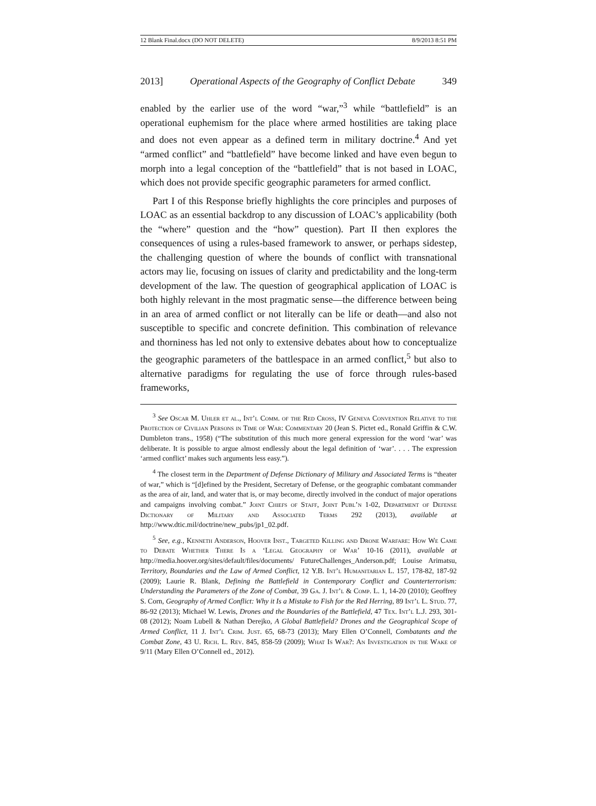12 Blank Final.docx (DO NOT DELETE) 8/9/2013 8:51 PM
2013] Operational Aspects of the Geography of Conflict Debate 349
enabled by the earlier use of the word “war,”<sup>3</sup> while “battlefield” is an operational euphemism for the place where armed hostilities are taking place and does not even appear as a defined term in military doctrine.<sup>4</sup> And yet “armed conflict” and “battlefield” have become linked and have even begun to morph into a legal conception of the “battlefield” that is not based in LOAC, which does not provide specific geographic parameters for armed conflict.
Part I of this Response briefly highlights the core principles and purposes of LOAC as an essential backdrop to any discussion of LOAC’s applicability (both the “where” question and the “how” question). Part II then explores the consequences of using a rules-based framework to answer, or perhaps sidestep, the challenging question of where the bounds of conflict with transnational actors may lie, focusing on issues of clarity and predictability and the long-term development of the law. The question of geographical application of LOAC is both highly relevant in the most pragmatic sense—the difference between being in an area of armed conflict or not literally can be life or death—and also not susceptible to specific and concrete definition. This combination of relevance and thorniness has led not only to extensive debates about how to conceptualize the geographic parameters of the battlespace in an armed conflict,<sup>5</sup> but also to alternative paradigms for regulating the use of force through rules-based frameworks,
<sup>3</sup> See Oscar M. Uhler et al., Int’l Comm. of the Red Cross, IV Geneva Convention Relative to the Protection of Civilian Persons in Time of War: Commentary 20 (Jean S. Pictet ed., Ronald Griffin & C.W. Dumbleton trans., 1958) (“The substitution of this much more general expression for the word ‘war’ was deliberate. It is possible to argue almost endlessly about the legal definition of ‘war’. . . . The expression ‘armed conflict’ makes such arguments less easy.”).
<sup>4</sup> The closest term in the Department of Defense Dictionary of Military and Associated Terms is “theater of war,” which is “[d]efined by the President, Secretary of Defense, or the geographic combatant commander as the area of air, land, and water that is, or may become, directly involved in the conduct of major operations and campaigns involving combat.” Joint Chiefs of Staff, Joint Publ’n 1-02, Department of Defense Dictionary of Military and Associated Terms 292 (2013), available at http://www.dtic.mil/doctrine/new_pubs/jp1_02.pdf.
<sup>5</sup> See, e.g., Kenneth Anderson, Hoover Inst., Targeted Killing and Drone Warfare: How We Came to Debate Whether There Is a ‘Legal Geography of War’ 10-16 (2011), available at http://media.hoover.org/sites/default/files/documents/ FutureChallenges_Anderson.pdf; Louise Arimatsu, Territory, Boundaries and the Law of Armed Conflict, 12 Y.B. Int’l Humanitarian L. 157, 178-82, 187-92 (2009); Laurie R. Blank, Defining the Battlefield in Contemporary Conflict and Counterterrorism: Understanding the Parameters of the Zone of Combat, 39 Ga. J. Int’l & Comp. L. 1, 14-20 (2010); Geoffrey S. Corn, Geography of Armed Conflict: Why it Is a Mistake to Fish for the Red Herring, 89 Int’l L. Stud. 77, 86-92 (2013); Michael W. Lewis, Drones and the Boundaries of the Battlefield, 47 Tex. Int’l L.J. 293, 301-08 (2012); Noam Lubell & Nathan Derejko, A Global Battlefield? Drones and the Geographical Scope of Armed Conflict, 11 J. Int’l Crim. Just. 65, 68-73 (2013); Mary Ellen O’Connell, Combatants and the Combat Zone, 43 U. Rich. L. Rev. 845, 858-59 (2009); What Is War?: An Investigation in the Wake of 9/11 (Mary Ellen O’Connell ed., 2012).